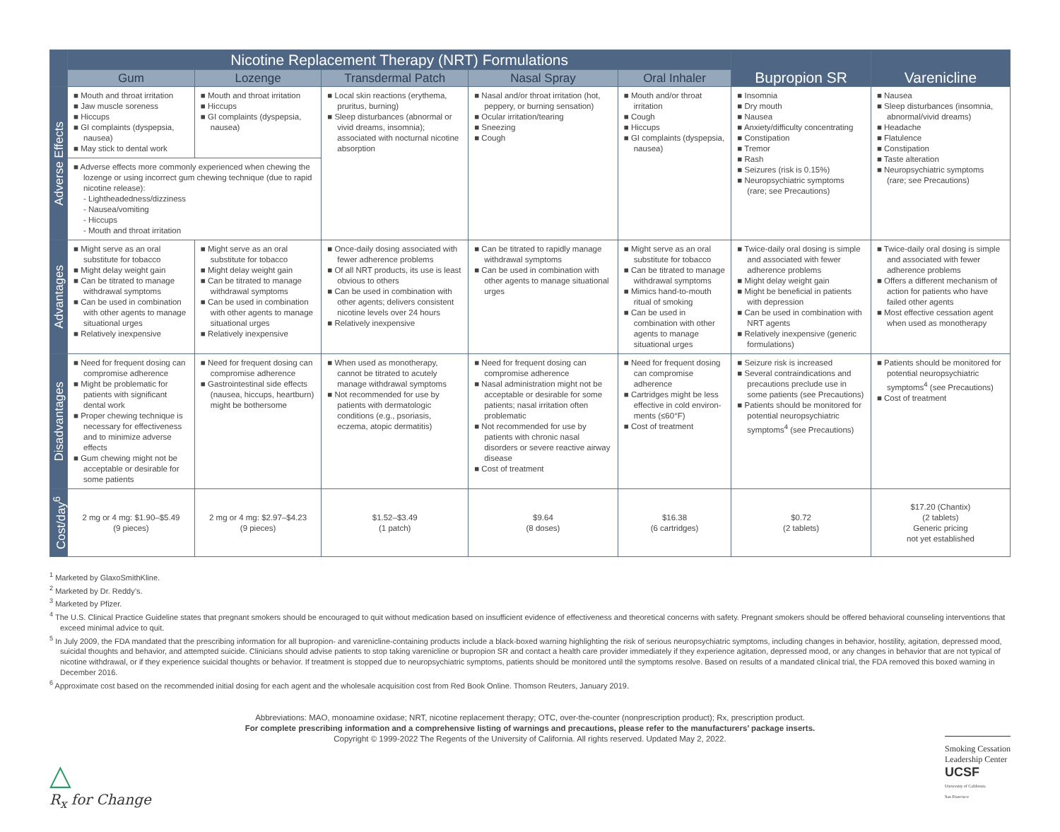| | Nicotine Replacement Therapy (NRT) Formulations | | | | | Bupropion SR | Varenicline |
| --- | --- | --- | --- | --- | --- | --- | --- |
| | Gum | Lozenge | Transdermal Patch | Nasal Spray | Oral Inhaler | | |
| Adverse Effects | Mouth and throat irritation Jaw muscle soreness Hiccups GI complaints (dyspepsia, nausea) May stick to dental work | Mouth and throat irritation Hiccups GI complaints (dyspepsia, nausea) | Local skin reactions (erythema, pruritus, burning) Sleep disturbances (abnormal or vivid dreams, insomnia); associated with nocturnal nicotine absorption | Nasal and/or throat irritation (hot, peppery, or burning sensation) Ocular irritation/tearing Sneezing Cough | Mouth and/or throat irritation Cough Hiccups GI complaints (dyspepsia, nausea) | Insomnia Dry mouth Nausea Anxiety/difficulty concentrating Constipation Tremor Rash Seizures (risk is 0.15%) Neuropsychiatric symptoms (rare; see Precautions) | Nausea Sleep disturbances (insomnia, abnormal/vivid dreams) Headache Flatulence Constipation Taste alteration Neuropsychiatric symptoms (rare; see Precautions) |
| | Adverse effects more commonly experienced when chewing the lozenge or using incorrect gum chewing technique (due to rapid nicotine release): - Lightheadedness/dizziness - Nausea/vomiting - Hiccups - Mouth and throat irritation | | | | | | |
| Advantages | Might serve as an oral substitute for tobacco Might delay weight gain Can be titrated to manage withdrawal symptoms Can be used in combination with other agents to manage situational urges Relatively inexpensive | Might serve as an oral substitute for tobacco Might delay weight gain Can be titrated to manage withdrawal symptoms Can be used in combination with other agents to manage situational urges Relatively inexpensive | Once-daily dosing associated with fewer adherence problems Of all NRT products, its use is least obvious to others Can be used in combination with other agents; delivers consistent nicotine levels over 24 hours Relatively inexpensive | Can be titrated to rapidly manage withdrawal symptoms Can be used in combination with other agents to manage situational urges | Might serve as an oral substitute for tobacco Can be titrated to manage withdrawal symptoms Mimics hand-to-mouth ritual of smoking Can be used in combination with other agents to manage situational urges | Twice-daily oral dosing is simple and associated with fewer adherence problems Might delay weight gain Might be beneficial in patients with depression Can be used in combination with NRT agents Relatively inexpensive (generic formulations) | Twice-daily oral dosing is simple and associated with fewer adherence problems Offers a different mechanism of action for patients who have failed other agents Most effective cessation agent when used as monotherapy |
| Disadvantages | Need for frequent dosing can compromise adherence Might be problematic for patients with significant dental work Proper chewing technique is necessary for effectiveness and to minimize adverse effects Gum chewing might not be acceptable or desirable for some patients | Need for frequent dosing can compromise adherence Gastrointestinal side effects (nausea, hiccups, heartburn) might be bothersome | When used as monotherapy, cannot be titrated to acutely manage withdrawal symptoms Not recommended for use by patients with dermatologic conditions (e.g., psoriasis, eczema, atopic dermatitis) | Need for frequent dosing can compromise adherence Nasal administration might not be acceptable or desirable for some patients; nasal irritation often problematic Not recommended for use by patients with chronic nasal disorders or severe reactive airway disease Cost of treatment | Need for frequent dosing can compromise adherence Cartridges might be less effective in cold environ-ments (≤60°F) Cost of treatment | Seizure risk is increased Several contraindications and precautions preclude use in some patients (see Precautions) Patients should be monitored for potential neuropsychiatric symptoms<sup>4</sup> (see Precautions) | Patients should be monitored for potential neuropsychiatric symptoms<sup>4</sup> (see Precautions) Cost of treatment |
| Cost/day<sup>6</sup> | 2 mg or 4 mg: $1.90–$5.49 (9 pieces) | 2 mg or 4 mg: $2.97–$4.23 (9 pieces) | $1.52–$3.49 (1 patch) | $9.64 (8 doses) | $16.38 (6 cartridges) | $0.72 (2 tablets) | $17.20 (Chantix) (2 tablets) Generic pricing not yet established |
<sup>1</sup> Marketed by GlaxoSmithKline.
<sup>2</sup> Marketed by Dr. Reddy’s.
<sup>3</sup> Marketed by Pfizer.
<sup>4</sup> The U.S. Clinical Practice Guideline states that pregnant smokers should be encouraged to quit without medication based on insufficient evidence of effectiveness and theoretical concerns with safety. Pregnant smokers should be offered behavioral counseling interventions that exceed minimal advice to quit.
<sup>5</sup> In July 2009, the FDA mandated that the prescribing information for all bupropion- and varenicline-containing products include a black-boxed warning highlighting the risk of serious neuropsychiatric symptoms, including changes in behavior, hostility, agitation, depressed mood, suicidal thoughts and behavior, and attempted suicide. Clinicians should advise patients to stop taking varenicline or bupropion SR and contact a health care provider immediately if they experience agitation, depressed mood, or any changes in behavior that are not typical of nicotine withdrawal, or if they experience suicidal thoughts or behavior. If treatment is stopped due to neuropsychiatric symptoms, patients should be monitored until the symptoms resolve. Based on results of a mandated clinical trial, the FDA removed this boxed warning in December 2016.
<sup>6</sup> Approximate cost based on the recommended initial dosing for each agent and the wholesale acquisition cost from Red Book Online. Thomson Reuters, January 2019.
Abbreviations: MAO, monoamine oxidase; NRT, nicotine replacement therapy; OTC, over-the-counter (nonprescription product); Rx, prescription product.
For complete prescribing information and a comprehensive listing of warnings and precautions, please refer to the manufacturers’ package inserts.
Copyright © 1999-2022 The Regents of the University of California. All rights reserved. Updated May 2, 2022.
△
R<sub>x</sub> for Change
Smoking Cessation
Leadership Center
UCSF
University of California
San Francisco